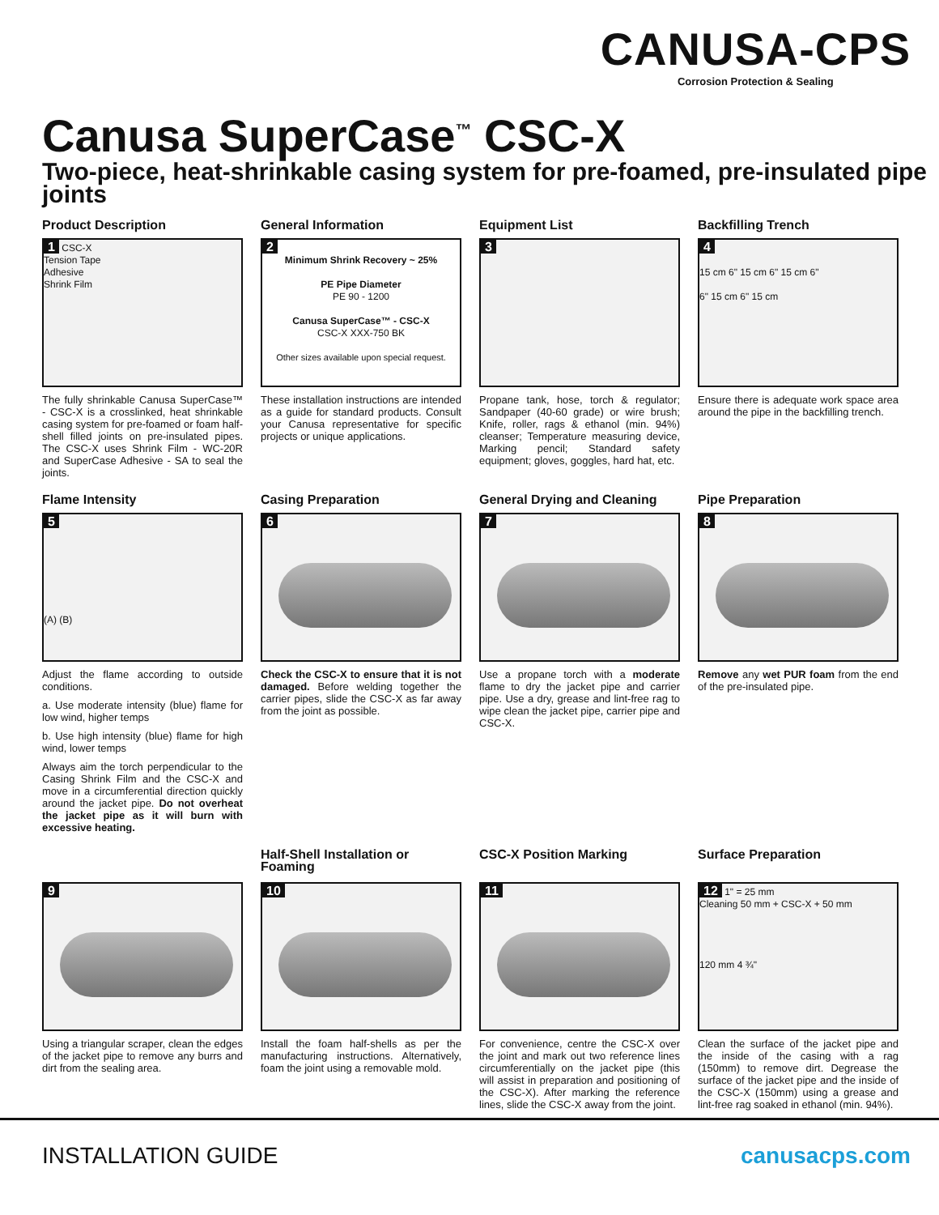CANUSA-CPS
Corrosion Protection & Sealing
Canusa SuperCase<sup>™</sup> CSC-X
Two-piece, heat-shrinkable casing system for pre-foamed, pre-insulated pipe joints
Product Description
1 CSC-X
Tension Tape
Adhesive
Shrink Film
The fully shrinkable Canusa SuperCase™ - CSC-X is a crosslinked, heat shrinkable casing system for pre-foamed or foam half-shell filled joints on pre-insulated pipes. The CSC-X uses Shrink Film - WC-20R and SuperCase Adhesive - SA to seal the joints.
General Information
2
Minimum Shrink Recovery ~ 25%
PE Pipe Diameter
PE 90 - 1200
Canusa SuperCase™ - CSC-X
CSC-X XXX-750 BK
Other sizes available upon special request.
These installation instructions are intended as a guide for standard products. Consult your Canusa representative for specific projects or unique applications.
Equipment List
3
Propane tank, hose, torch & regulator; Sandpaper (40-60 grade) or wire brush; Knife, roller, rags & ethanol (min. 94%) cleanser; Temperature measuring device, Marking pencil; Standard safety equipment; gloves, goggles, hard hat, etc.
Backfilling Trench
4
15 cm 6" 15 cm 6" 15 cm 6"
6" 15 cm 6" 15 cm
Ensure there is adequate work space area around the pipe in the backfilling trench.
Flame Intensity
5
(A) (B)
Adjust the flame according to outside conditions.
a. Use moderate intensity (blue) flame for low wind, higher temps
b. Use high intensity (blue) flame for high wind, lower temps
Always aim the torch perpendicular to the Casing Shrink Film and the CSC-X and move in a circumferential direction quickly around the jacket pipe. Do not overheat the jacket pipe as it will burn with excessive heating.
Casing Preparation
6
Check the CSC-X to ensure that it is not damaged. Before welding together the carrier pipes, slide the CSC-X as far away from the joint as possible.
General Drying and Cleaning
7
Use a propane torch with a moderate flame to dry the jacket pipe and carrier pipe. Use a dry, grease and lint-free rag to wipe clean the jacket pipe, carrier pipe and CSC-X.
Pipe Preparation
8
Remove any wet PUR foam from the end of the pre-insulated pipe.
9
Using a triangular scraper, clean the edges of the jacket pipe to remove any burrs and dirt from the sealing area.
Half-Shell Installation or Foaming
10
Install the foam half-shells as per the manufacturing instructions. Alternatively, foam the joint using a removable mold.
CSC-X Position Marking
11
For convenience, centre the CSC-X over the joint and mark out two reference lines circumferentially on the jacket pipe (this will assist in preparation and positioning of the CSC-X). After marking the reference lines, slide the CSC-X away from the joint.
Surface Preparation
12 1" = 25 mm
Cleaning 50 mm + CSC-X + 50 mm
120 mm 4 ¾"
Clean the surface of the jacket pipe and the inside of the casing with a rag (150mm) to remove dirt. Degrease the surface of the jacket pipe and the inside of the CSC-X (150mm) using a grease and lint-free rag soaked in ethanol (min. 94%).
INSTALLATION GUIDE canusacps.com